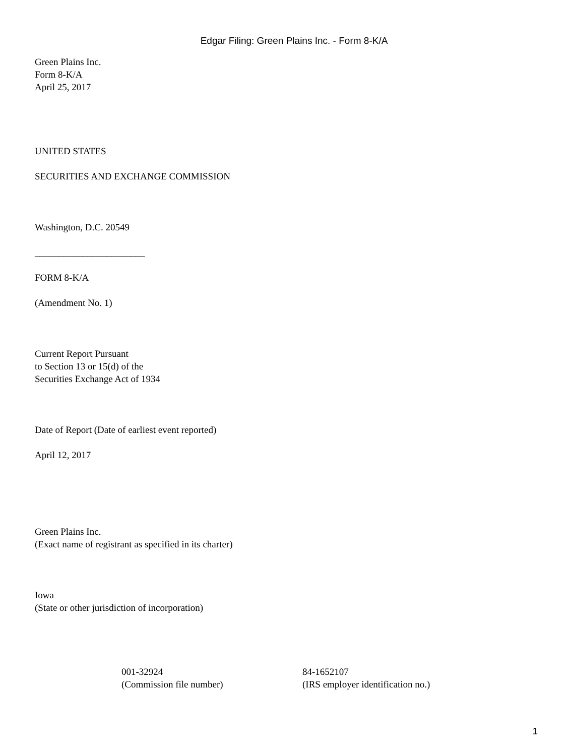Edgar Filing: Green Plains Inc. - Form 8-K/A
Green Plains Inc.
Form 8-K/A
April 25, 2017
UNITED STATES
SECURITIES AND EXCHANGE COMMISSION
Washington, D.C. 20549
_______________________
FORM 8-K/A
(Amendment No. 1)
Current Report Pursuant
to Section 13 or 15(d) of the
Securities Exchange Act of 1934
Date of Report (Date of earliest event reported)
April 12, 2017
Green Plains Inc.
(Exact name of registrant as specified in its charter)
Iowa
(State or other jurisdiction of incorporation)
001-32924
(Commission file number)
84-1652107
(IRS employer identification no.)
1